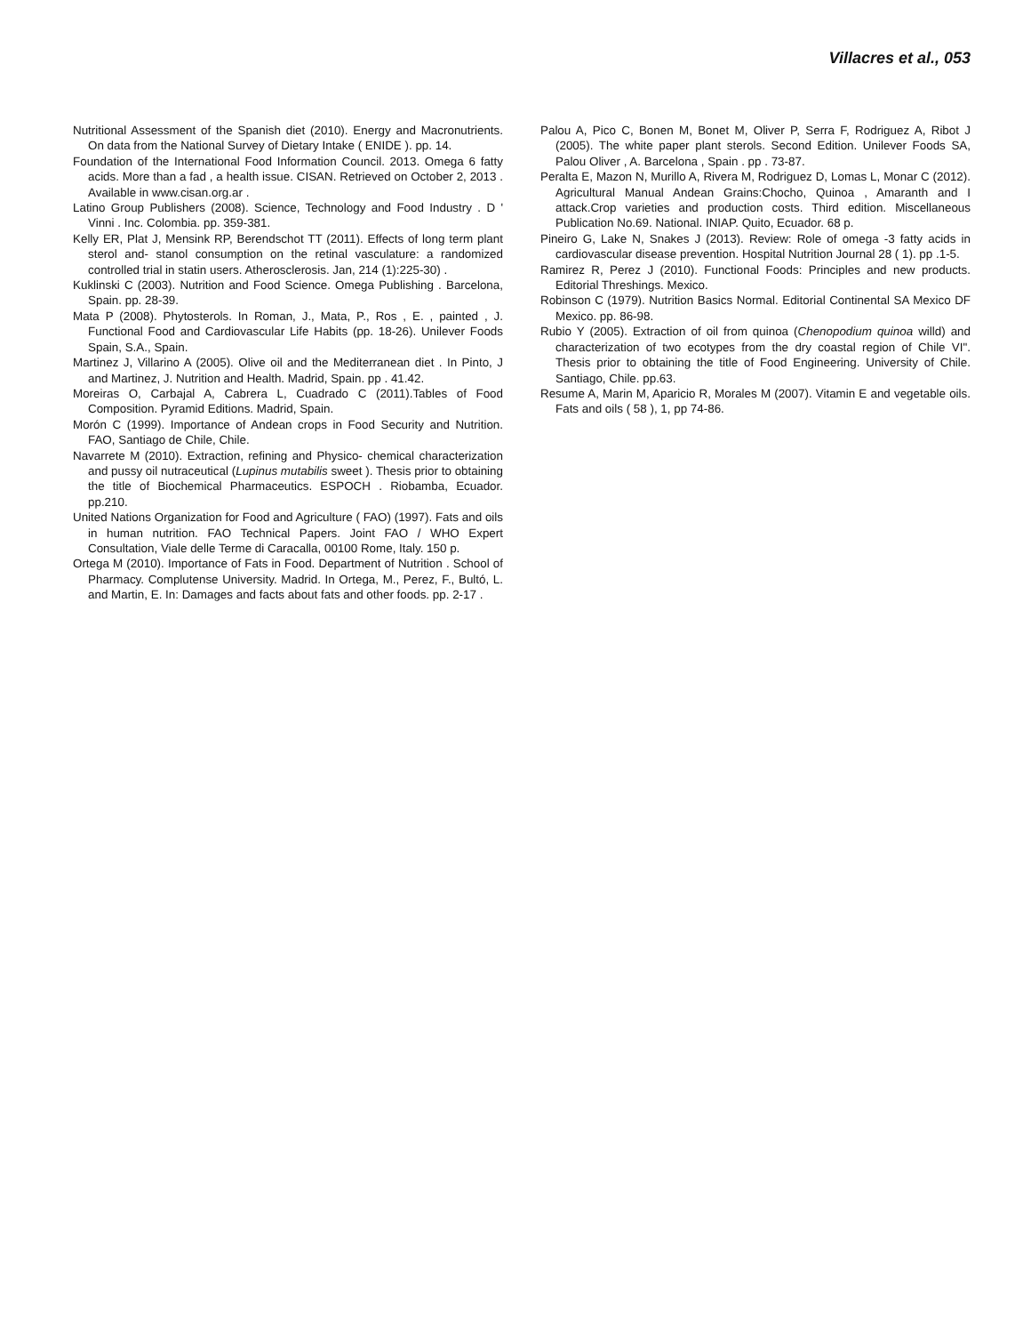Villacres et al., 053
Nutritional Assessment of the Spanish diet (2010). Energy and Macronutrients. On data from the National Survey of Dietary Intake ( ENIDE ). pp. 14.
Foundation of the International Food Information Council. 2013. Omega 6 fatty acids. More than a fad , a health issue. CISAN. Retrieved on October 2, 2013 . Available in www.cisan.org.ar .
Latino Group Publishers (2008). Science, Technology and Food Industry . D ' Vinni . Inc. Colombia. pp. 359-381.
Kelly ER, Plat J, Mensink RP, Berendschot TT (2011). Effects of long term plant sterol and- stanol consumption on the retinal vasculature: a randomized controlled trial in statin users. Atherosclerosis. Jan, 214 (1):225-30) .
Kuklinski C (2003). Nutrition and Food Science. Omega Publishing . Barcelona, Spain. pp. 28-39.
Mata P (2008). Phytosterols. In Roman, J., Mata, P., Ros , E. , painted , J. Functional Food and Cardiovascular Life Habits (pp. 18-26). Unilever Foods Spain, S.A., Spain.
Martinez J, Villarino A (2005). Olive oil and the Mediterranean diet . In Pinto, J and Martinez, J. Nutrition and Health. Madrid, Spain. pp . 41.42.
Moreiras O, Carbajal A, Cabrera L, Cuadrado C (2011).Tables of Food Composition. Pyramid Editions. Madrid, Spain.
Morón C (1999). Importance of Andean crops in Food Security and Nutrition. FAO, Santiago de Chile, Chile.
Navarrete M (2010). Extraction, refining and Physico- chemical characterization and pussy oil nutraceutical (Lupinus mutabilis sweet ). Thesis prior to obtaining the title of Biochemical Pharmaceutics. ESPOCH . Riobamba, Ecuador. pp.210.
United Nations Organization for Food and Agriculture ( FAO) (1997). Fats and oils in human nutrition. FAO Technical Papers. Joint FAO / WHO Expert Consultation, Viale delle Terme di Caracalla, 00100 Rome, Italy. 150 p.
Ortega M (2010). Importance of Fats in Food. Department of Nutrition . School of Pharmacy. Complutense University. Madrid. In Ortega, M., Perez, F., Bultó, L. and Martin, E. In: Damages and facts about fats and other foods. pp. 2-17 .
Palou A, Pico C, Bonen M, Bonet M, Oliver P, Serra F, Rodriguez A, Ribot J (2005). The white paper plant sterols. Second Edition. Unilever Foods SA, Palou Oliver , A. Barcelona , Spain . pp . 73-87.
Peralta E, Mazon N, Murillo A, Rivera M, Rodriguez D, Lomas L, Monar C (2012). Agricultural Manual Andean Grains:Chocho, Quinoa , Amaranth and I attack.Crop varieties and production costs. Third edition. Miscellaneous Publication No.69. National. INIAP. Quito, Ecuador. 68 p.
Pineiro G, Lake N, Snakes J (2013). Review: Role of omega -3 fatty acids in cardiovascular disease prevention. Hospital Nutrition Journal 28 ( 1). pp .1-5.
Ramirez R, Perez J (2010). Functional Foods: Principles and new products. Editorial Threshings. Mexico.
Robinson C (1979). Nutrition Basics Normal. Editorial Continental SA Mexico DF Mexico. pp. 86-98.
Rubio Y (2005). Extraction of oil from quinoa (Chenopodium quinoa willd) and characterization of two ecotypes from the dry coastal region of Chile VI". Thesis prior to obtaining the title of Food Engineering. University of Chile. Santiago, Chile. pp.63.
Resume A, Marin M, Aparicio R, Morales M (2007). Vitamin E and vegetable oils. Fats and oils ( 58 ), 1, pp 74-86.